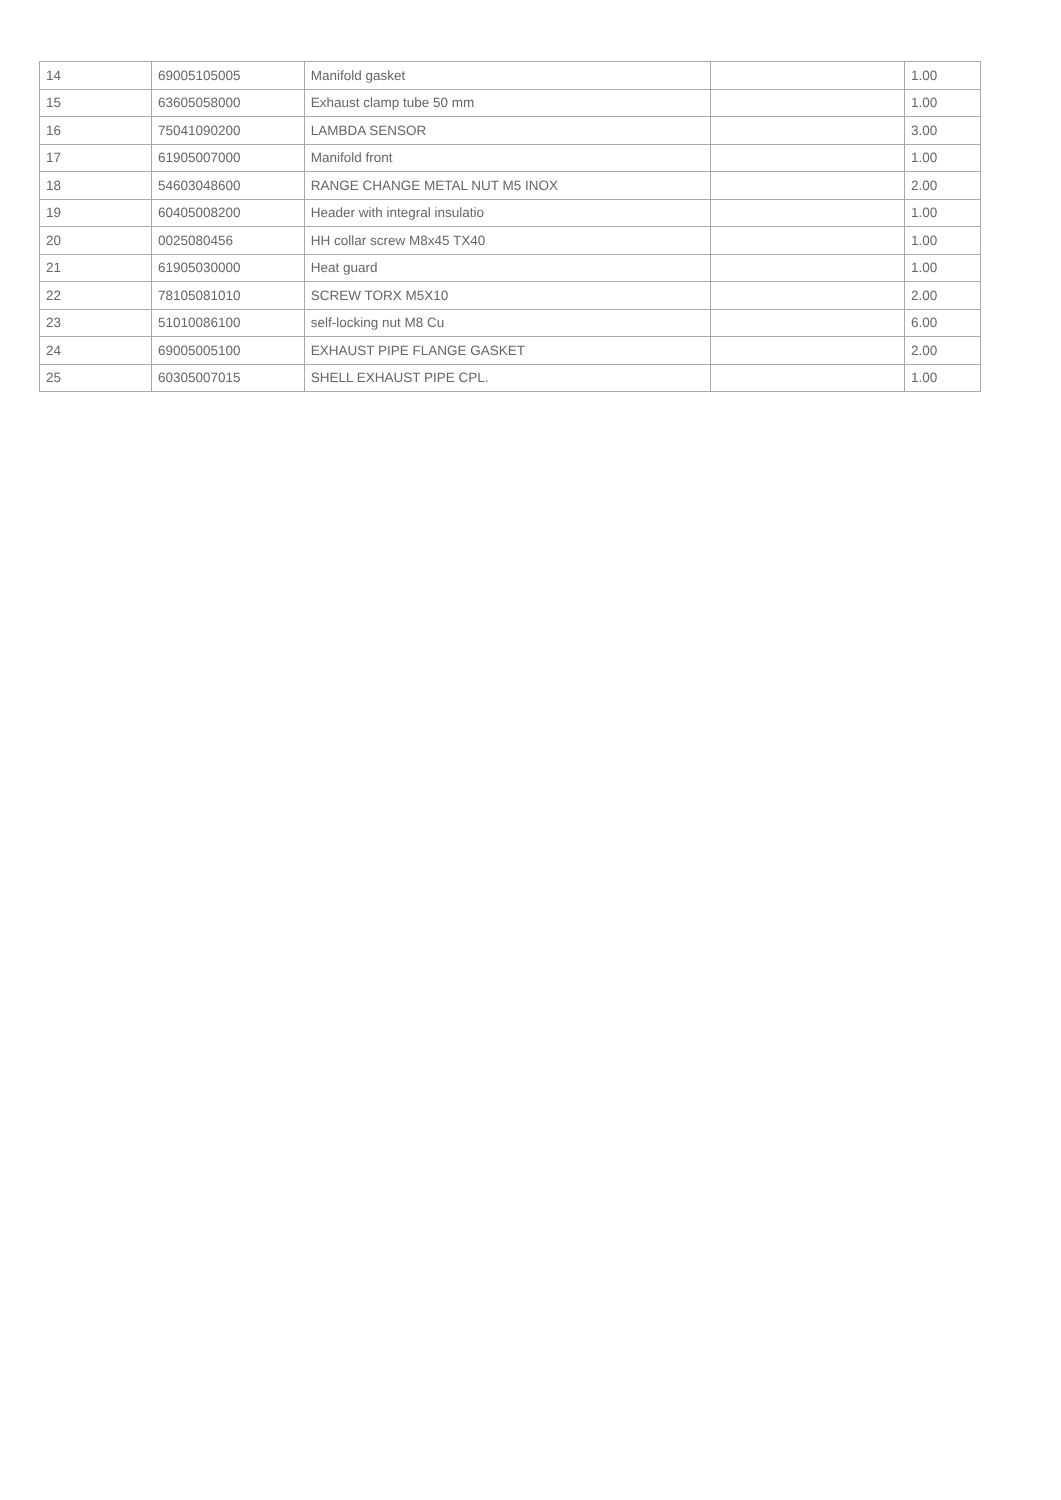| 14 | 69005105005 | Manifold gasket | | 1.00 |
| 15 | 63605058000 | Exhaust clamp tube 50 mm | | 1.00 |
| 16 | 75041090200 | LAMBDA SENSOR | | 3.00 |
| 17 | 61905007000 | Manifold front | | 1.00 |
| 18 | 54603048600 | RANGE CHANGE METAL NUT M5 INOX | | 2.00 |
| 19 | 60405008200 | Header with integral insulatio | | 1.00 |
| 20 | 0025080456 | HH collar screw M8x45 TX40 | | 1.00 |
| 21 | 61905030000 | Heat guard | | 1.00 |
| 22 | 78105081010 | SCREW TORX M5X10 | | 2.00 |
| 23 | 51010086100 | self-locking nut M8 Cu | | 6.00 |
| 24 | 69005005100 | EXHAUST PIPE FLANGE GASKET | | 2.00 |
| 25 | 60305007015 | SHELL EXHAUST PIPE CPL. | | 1.00 |